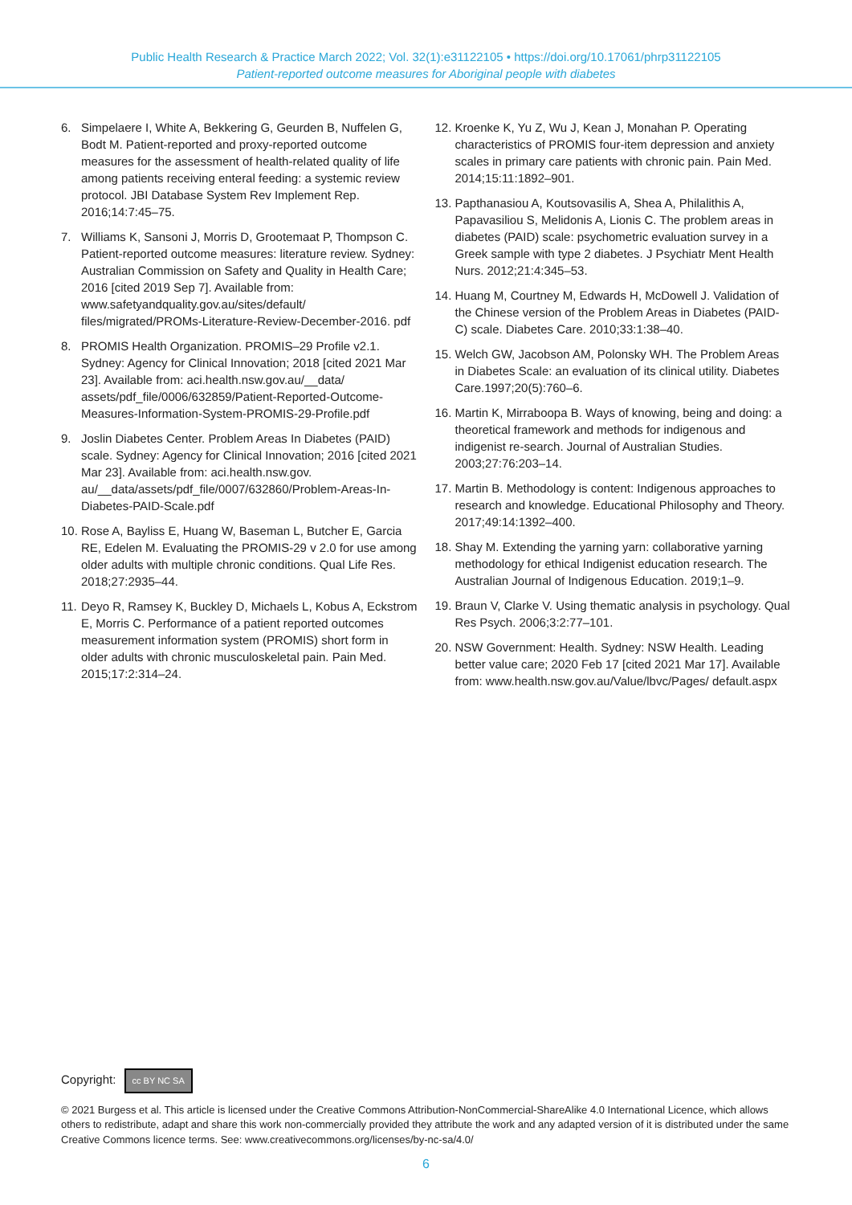Public Health Research & Practice March 2022; Vol. 32(1):e31122105 • https://doi.org/10.17061/phrp31122105
Patient-reported outcome measures for Aboriginal people with diabetes
6. Simpelaere I, White A, Bekkering G, Geurden B, Nuffelen G, Bodt M. Patient-reported and proxy-reported outcome measures for the assessment of health-related quality of life among patients receiving enteral feeding: a systemic review protocol. JBI Database System Rev Implement Rep. 2016;14:7:45–75.
7. Williams K, Sansoni J, Morris D, Grootemaat P, Thompson C. Patient-reported outcome measures: literature review. Sydney: Australian Commission on Safety and Quality in Health Care; 2016 [cited 2019 Sep 7]. Available from: www.safetyandquality.gov.au/sites/default/ files/migrated/PROMs-Literature-Review-December-2016. pdf
8. PROMIS Health Organization. PROMIS–29 Profile v2.1. Sydney: Agency for Clinical Innovation; 2018 [cited 2021 Mar 23]. Available from: aci.health.nsw.gov.au/__data/ assets/pdf_file/0006/632859/Patient-Reported-Outcome-Measures-Information-System-PROMIS-29-Profile.pdf
9. Joslin Diabetes Center. Problem Areas In Diabetes (PAID) scale. Sydney: Agency for Clinical Innovation; 2016 [cited 2021 Mar 23]. Available from: aci.health.nsw.gov. au/__data/assets/pdf_file/0007/632860/Problem-Areas-In-Diabetes-PAID-Scale.pdf
10. Rose A, Bayliss E, Huang W, Baseman L, Butcher E, Garcia RE, Edelen M. Evaluating the PROMIS-29 v 2.0 for use among older adults with multiple chronic conditions. Qual Life Res. 2018;27:2935–44.
11. Deyo R, Ramsey K, Buckley D, Michaels L, Kobus A, Eckstrom E, Morris C. Performance of a patient reported outcomes measurement information system (PROMIS) short form in older adults with chronic musculoskeletal pain. Pain Med. 2015;17:2:314–24.
12. Kroenke K, Yu Z, Wu J, Kean J, Monahan P. Operating characteristics of PROMIS four-item depression and anxiety scales in primary care patients with chronic pain. Pain Med. 2014;15:11:1892–901.
13. Papthanasiou A, Koutsovasilis A, Shea A, Philalithis A, Papavasiliou S, Melidonis A, Lionis C. The problem areas in diabetes (PAID) scale: psychometric evaluation survey in a Greek sample with type 2 diabetes. J Psychiatr Ment Health Nurs. 2012;21:4:345–53.
14. Huang M, Courtney M, Edwards H, McDowell J. Validation of the Chinese version of the Problem Areas in Diabetes (PAID-C) scale. Diabetes Care. 2010;33:1:38–40.
15. Welch GW, Jacobson AM, Polonsky WH. The Problem Areas in Diabetes Scale: an evaluation of its clinical utility. Diabetes Care.1997;20(5):760–6.
16. Martin K, Mirraboopa B. Ways of knowing, being and doing: a theoretical framework and methods for indigenous and indigenist re-search. Journal of Australian Studies. 2003;27:76:203–14.
17. Martin B. Methodology is content: Indigenous approaches to research and knowledge. Educational Philosophy and Theory. 2017;49:14:1392–400.
18. Shay M. Extending the yarning yarn: collaborative yarning methodology for ethical Indigenist education research. The Australian Journal of Indigenous Education. 2019;1–9.
19. Braun V, Clarke V. Using thematic analysis in psychology. Qual Res Psych. 2006;3:2:77–101.
20. NSW Government: Health. Sydney: NSW Health. Leading better value care; 2020 Feb 17 [cited 2021 Mar 17]. Available from: www.health.nsw.gov.au/Value/lbvc/Pages/ default.aspx
Copyright: cc BY NC SA
© 2021 Burgess et al. This article is licensed under the Creative Commons Attribution-NonCommercial-ShareAlike 4.0 International Licence, which allows others to redistribute, adapt and share this work non-commercially provided they attribute the work and any adapted version of it is distributed under the same Creative Commons licence terms. See: www.creativecommons.org/licenses/by-nc-sa/4.0/
6